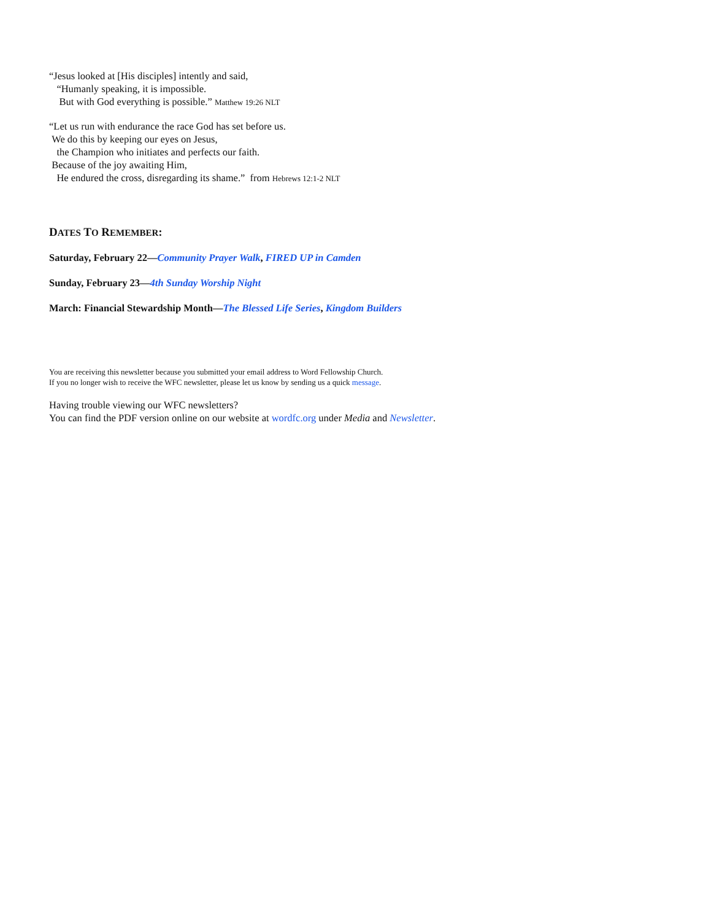“Jesus looked at [His disciples] intently and said,
“Humanly speaking, it is impossible.
But with God everything is possible.” Matthew 19:26 NLT
“Let us run with endurance the race God has set before us.
We do this by keeping our eyes on Jesus,
the Champion who initiates and perfects our faith.
Because of the joy awaiting Him,
He endured the cross, disregarding its shame.” from Hebrews 12:1-2 NLT
DATES TO REMEMBER:
Saturday, February 22—Community Prayer Walk, FIRED UP in Camden
Sunday, February 23—4th Sunday Worship Night
March: Financial Stewardship Month—The Blessed Life Series, Kingdom Builders
You are receiving this newsletter because you submitted your email address to Word Fellowship Church.
If you no longer wish to receive the WFC newsletter, please let us know by sending us a quick message.
Having trouble viewing our WFC newsletters?
You can find the PDF version online on our website at wordfc.org under Media and Newsletter.